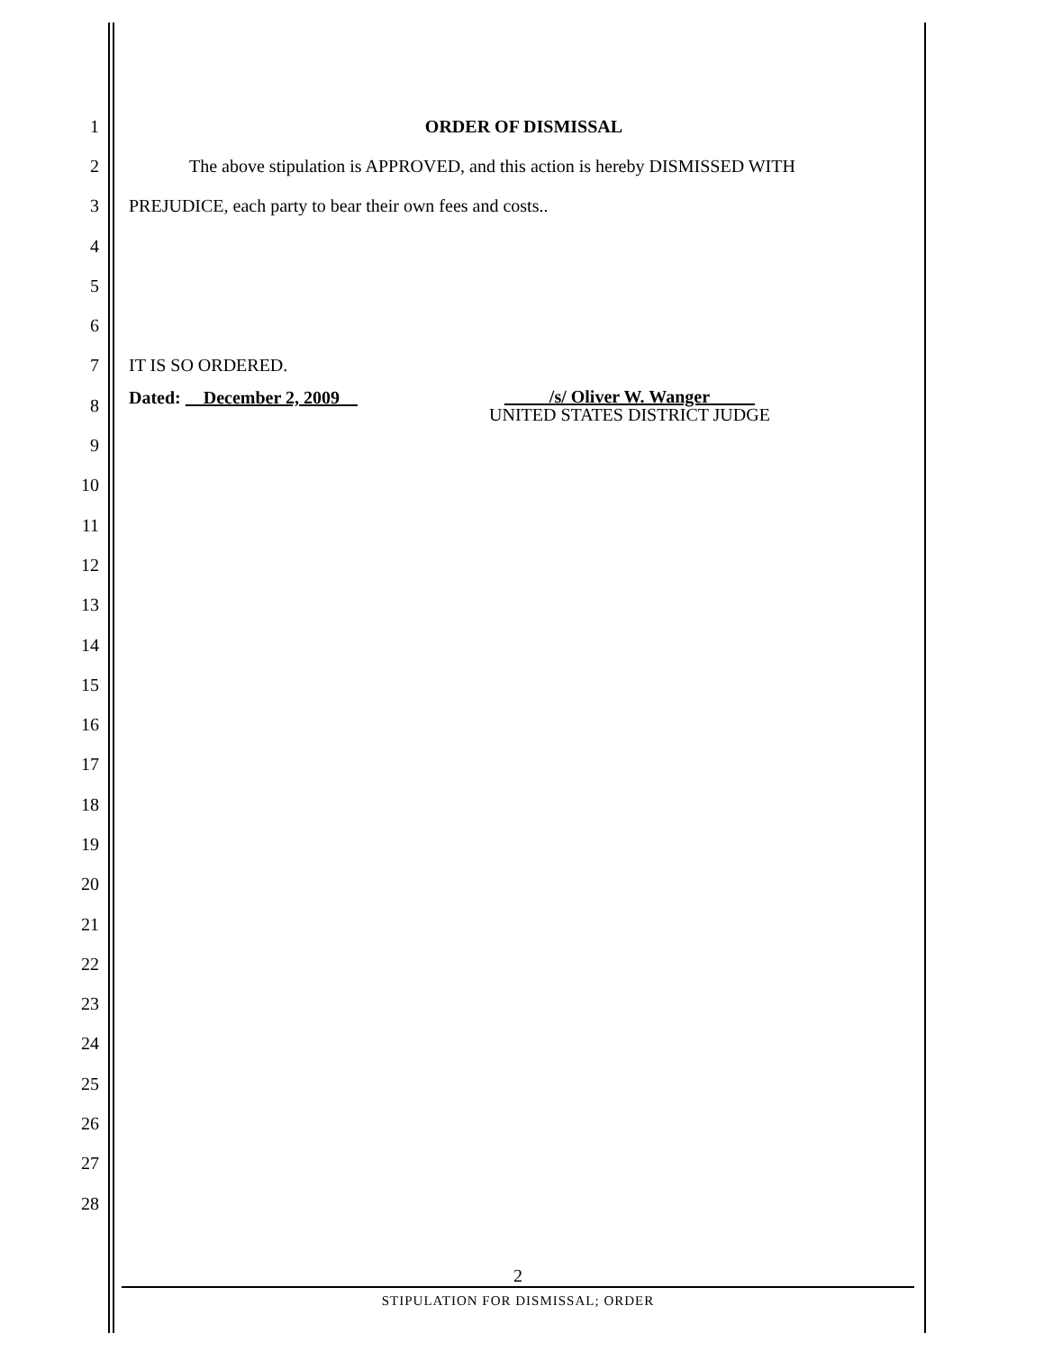1 ORDER OF DISMISSAL
2 The above stipulation is APPROVED, and this action is hereby DISMISSED WITH
3 PREJUDICE, each party to bear their own fees and costs..
4
5
6
7 IT IS SO ORDERED.
8 Dated: December 2, 2009 /s/ Oliver W. Wanger
UNITED STATES DISTRICT JUDGE
9
10
11
12
13
14
15
16
17
18
19
20
21
22
23
24
25
26
27
28
2
STIPULATION FOR DISMISSAL; ORDER